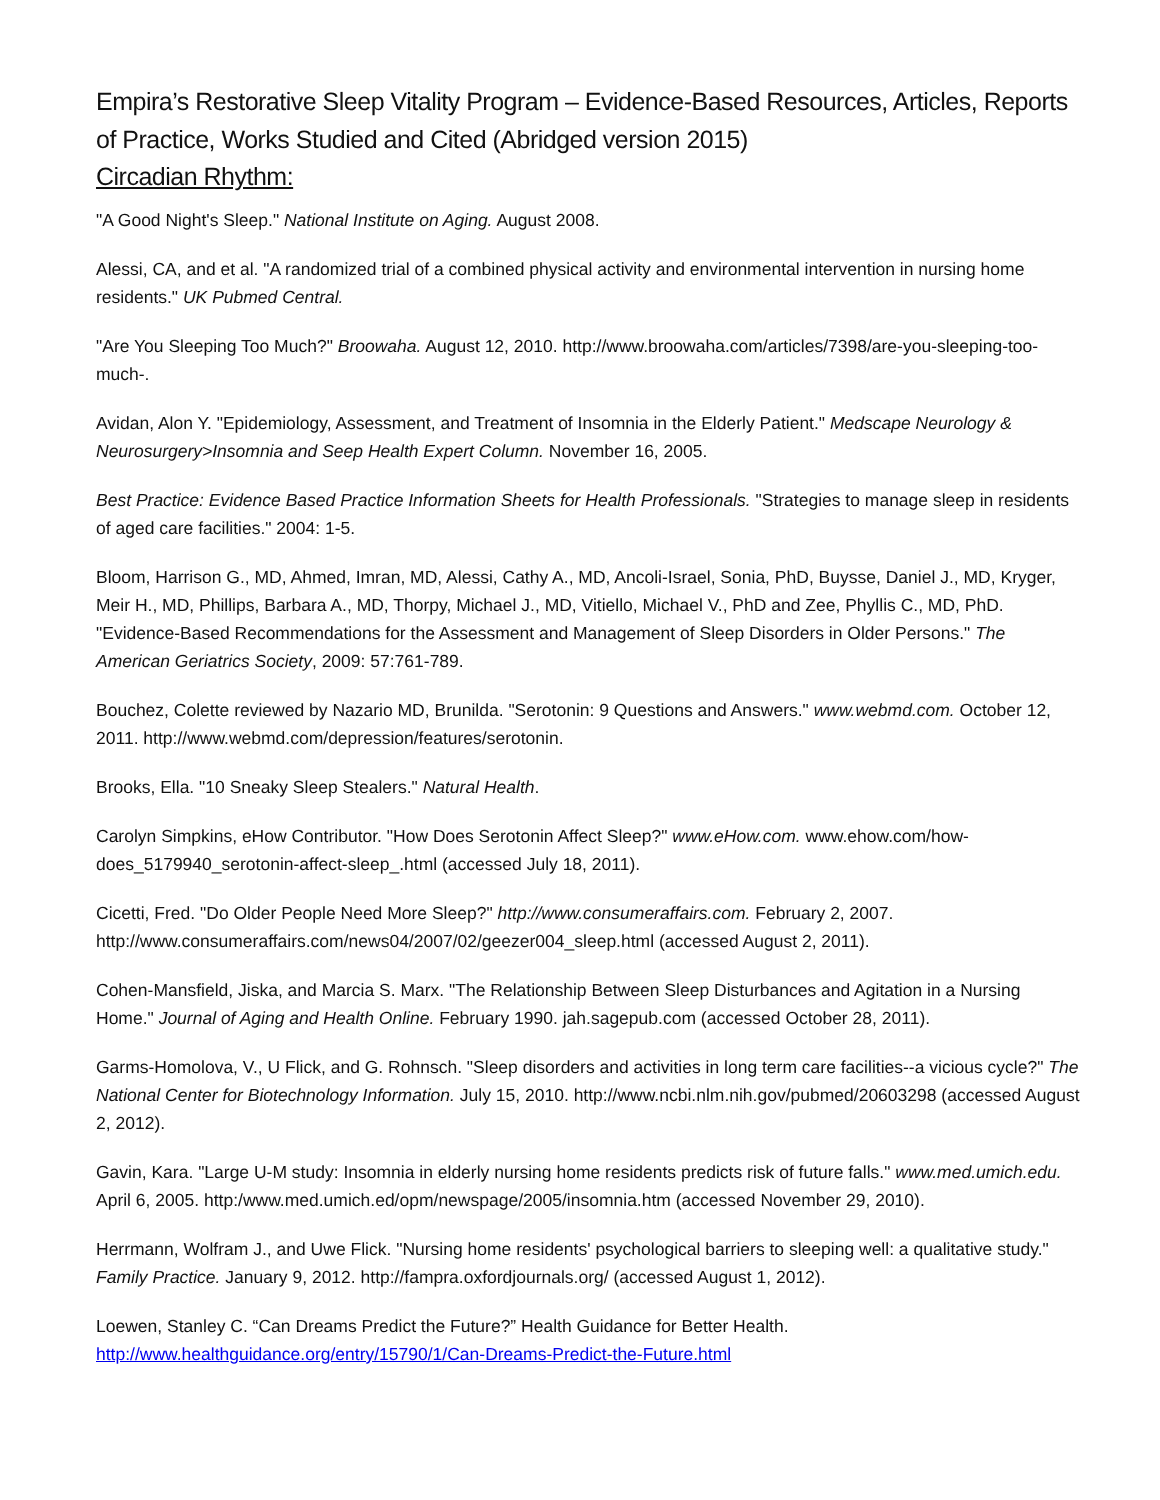Empira’s Restorative Sleep Vitality Program – Evidence-Based Resources, Articles, Reports of Practice, Works Studied and Cited (Abridged version 2015)
Circadian Rhythm:
"A Good Night's Sleep." National Institute on Aging. August 2008.
Alessi, CA, and et al. "A randomized trial of a combined physical activity and environmental intervention in nursing home residents." UK Pubmed Central.
"Are You Sleeping Too Much?" Broowaha. August 12, 2010. http://www.broowaha.com/articles/7398/are-you-sleeping-too-much-.
Avidan, Alon Y. "Epidemiology, Assessment, and Treatment of Insomnia in the Elderly Patient." Medscape Neurology & Neurosurgery>Insomnia and Seep Health Expert Column. November 16, 2005.
Best Practice: Evidence Based Practice Information Sheets for Health Professionals. "Strategies to manage sleep in residents of aged care facilities." 2004: 1-5.
Bloom, Harrison G., MD, Ahmed, Imran, MD, Alessi, Cathy A., MD, Ancoli-Israel, Sonia, PhD, Buysse, Daniel J., MD, Kryger, Meir H., MD, Phillips, Barbara A., MD, Thorpy, Michael J., MD, Vitiello, Michael V., PhD and Zee, Phyllis C., MD, PhD. "Evidence-Based Recommendations for the Assessment and Management of Sleep Disorders in Older Persons." The American Geriatrics Society, 2009: 57:761-789.
Bouchez, Colette reviewed by Nazario MD, Brunilda. "Serotonin: 9 Questions and Answers." www.webmd.com. October 12, 2011. http://www.webmd.com/depression/features/serotonin.
Brooks, Ella. "10 Sneaky Sleep Stealers." Natural Health.
Carolyn Simpkins, eHow Contributor. "How Does Serotonin Affect Sleep?" www.eHow.com. www.ehow.com/how-does_5179940_serotonin-affect-sleep_.html (accessed July 18, 2011).
Cicetti, Fred. "Do Older People Need More Sleep?" http://www.consumeraffairs.com. February 2, 2007. http://www.consumeraffairs.com/news04/2007/02/geezer004_sleep.html (accessed August 2, 2011).
Cohen-Mansfield, Jiska, and Marcia S. Marx. "The Relationship Between Sleep Disturbances and Agitation in a Nursing Home." Journal of Aging and Health Online. February 1990. jah.sagepub.com (accessed October 28, 2011).
Garms-Homolova, V., U Flick, and G. Rohnsch. "Sleep disorders and activities in long term care facilities--a vicious cycle?" The National Center for Biotechnology Information. July 15, 2010. http://www.ncbi.nlm.nih.gov/pubmed/20603298 (accessed August 2, 2012).
Gavin, Kara. "Large U-M study: Insomnia in elderly nursing home residents predicts risk of future falls." www.med.umich.edu. April 6, 2005. http:/www.med.umich.ed/opm/newspage/2005/insomnia.htm (accessed November 29, 2010).
Herrmann, Wolfram J., and Uwe Flick. "Nursing home residents' psychological barriers to sleeping well: a qualitative study." Family Practice. January 9, 2012. http://fampra.oxfordjournals.org/ (accessed August 1, 2012).
Loewen, Stanley C. “Can Dreams Predict the Future?” Health Guidance for Better Health. http://www.healthguidance.org/entry/15790/1/Can-Dreams-Predict-the-Future.html